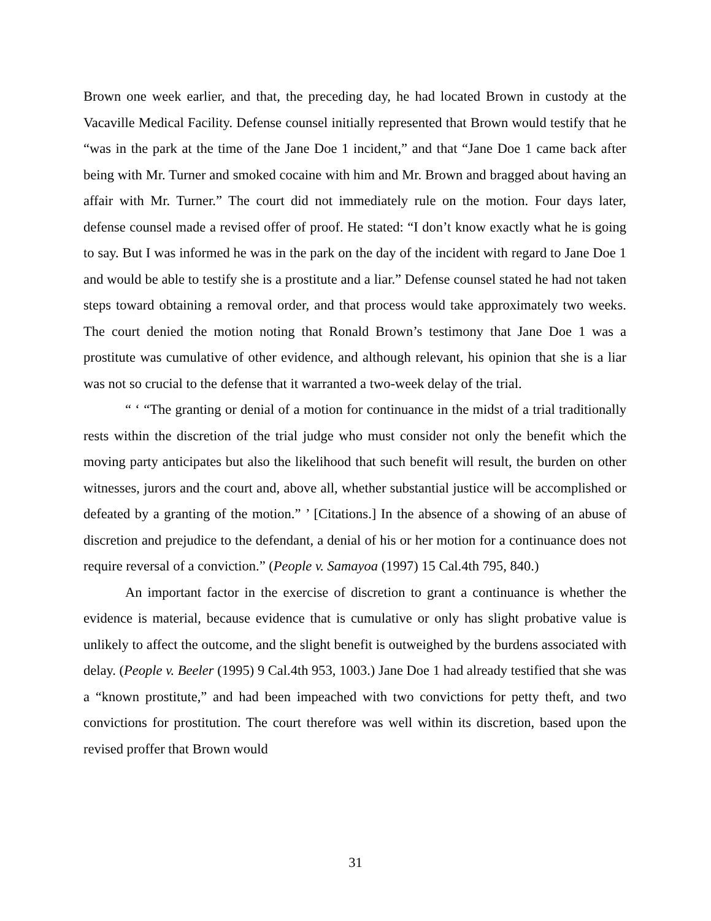Brown one week earlier, and that, the preceding day, he had located Brown in custody at the Vacaville Medical Facility. Defense counsel initially represented that Brown would testify that he “was in the park at the time of the Jane Doe 1 incident,” and that “Jane Doe 1 came back after being with Mr. Turner and smoked cocaine with him and Mr. Brown and bragged about having an affair with Mr. Turner.” The court did not immediately rule on the motion. Four days later, defense counsel made a revised offer of proof. He stated: “I don’t know exactly what he is going to say. But I was informed he was in the park on the day of the incident with regard to Jane Doe 1 and would be able to testify she is a prostitute and a liar.” Defense counsel stated he had not taken steps toward obtaining a removal order, and that process would take approximately two weeks. The court denied the motion noting that Ronald Brown’s testimony that Jane Doe 1 was a prostitute was cumulative of other evidence, and although relevant, his opinion that she is a liar was not so crucial to the defense that it warranted a two-week delay of the trial.
“ ‘ “The granting or denial of a motion for continuance in the midst of a trial traditionally rests within the discretion of the trial judge who must consider not only the benefit which the moving party anticipates but also the likelihood that such benefit will result, the burden on other witnesses, jurors and the court and, above all, whether substantial justice will be accomplished or defeated by a granting of the motion.” ’ [Citations.] In the absence of a showing of an abuse of discretion and prejudice to the defendant, a denial of his or her motion for a continuance does not require reversal of a conviction.” (People v. Samayoa (1997) 15 Cal.4th 795, 840.)
An important factor in the exercise of discretion to grant a continuance is whether the evidence is material, because evidence that is cumulative or only has slight probative value is unlikely to affect the outcome, and the slight benefit is outweighed by the burdens associated with delay. (People v. Beeler (1995) 9 Cal.4th 953, 1003.) Jane Doe 1 had already testified that she was a “known prostitute,” and had been impeached with two convictions for petty theft, and two convictions for prostitution. The court therefore was well within its discretion, based upon the revised proffer that Brown would
31